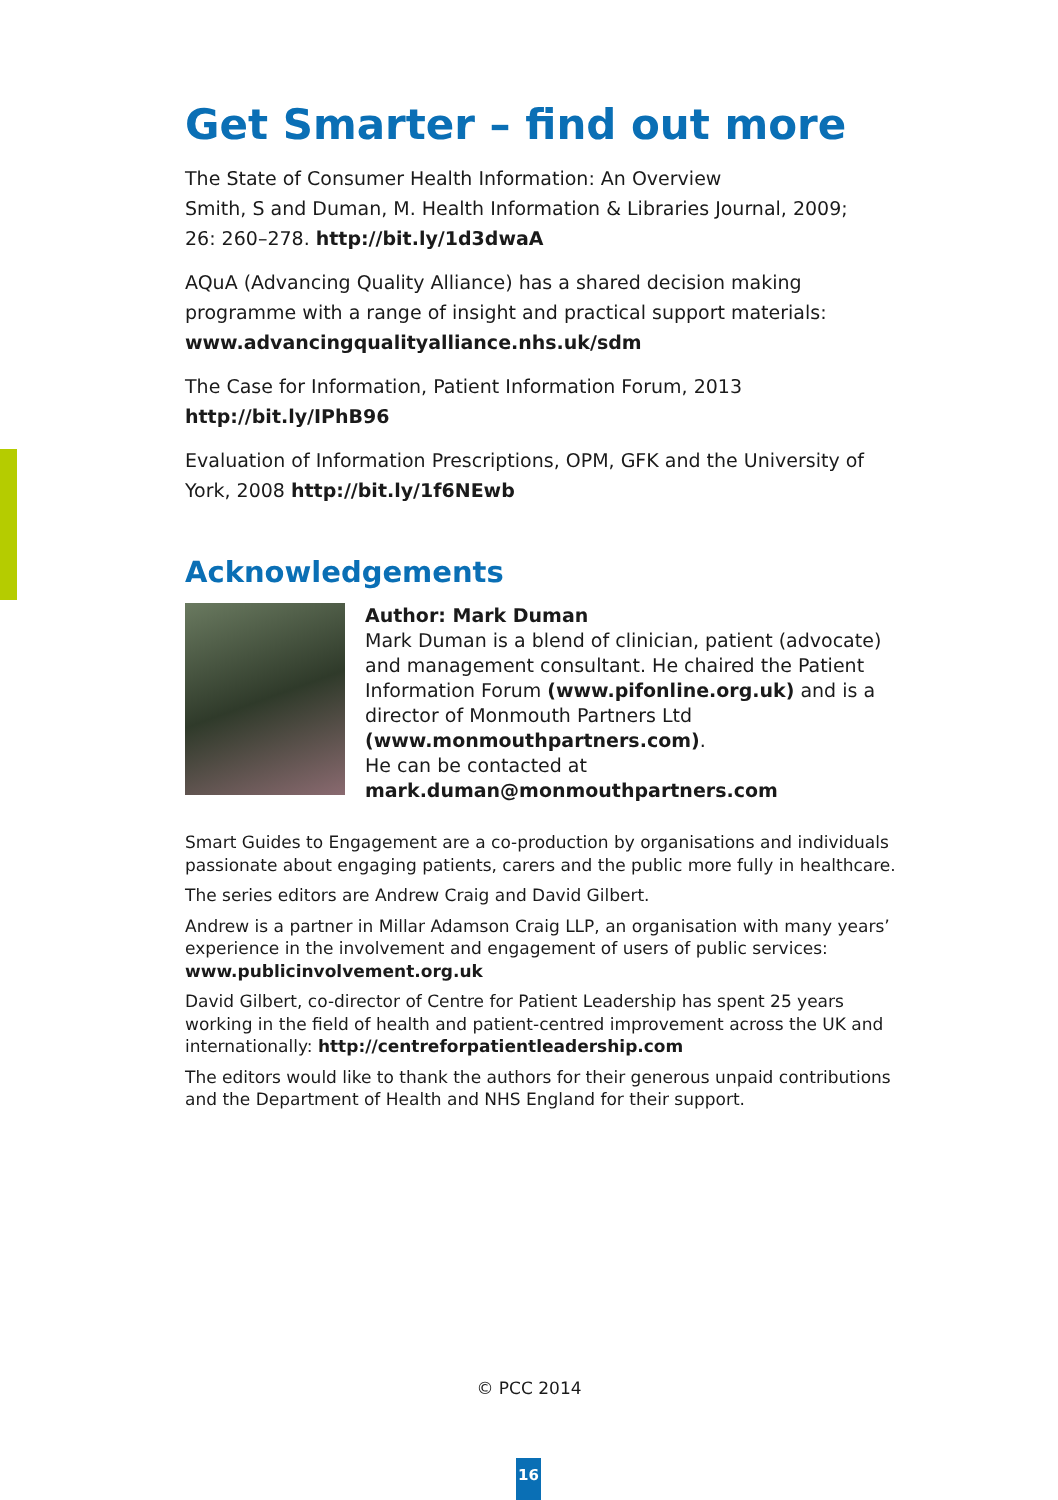Get Smarter – find out more
The State of Consumer Health Information: An Overview
Smith, S and Duman, M. Health Information & Libraries Journal, 2009;
26: 260–278. http://bit.ly/1d3dwaA
AQuA (Advancing Quality Alliance) has a shared decision making programme with a range of insight and practical support materials:
www.advancingqualityalliance.nhs.uk/sdm
The Case for Information, Patient Information Forum, 2013
http://bit.ly/IPhB96
Evaluation of Information Prescriptions, OPM, GFK and the University of York, 2008 http://bit.ly/1f6NEwb
Acknowledgements
Author: Mark Duman
Mark Duman is a blend of clinician, patient (advocate) and management consultant. He chaired the Patient Information Forum (www.pifonline.org.uk) and is a director of Monmouth Partners Ltd (www.monmouthpartners.com).
He can be contacted at
mark.duman@monmouthpartners.com
Smart Guides to Engagement are a co-production by organisations and individuals passionate about engaging patients, carers and the public more fully in healthcare.
The series editors are Andrew Craig and David Gilbert.
Andrew is a partner in Millar Adamson Craig LLP, an organisation with many years’ experience in the involvement and engagement of users of public services:
www.publicinvolvement.org.uk
David Gilbert, co-director of Centre for Patient Leadership has spent 25 years working in the field of health and patient-centred improvement across the UK and internationally: http://centreforpatientleadership.com
The editors would like to thank the authors for their generous unpaid contributions and the Department of Health and NHS England for their support.
© PCC 2014
16